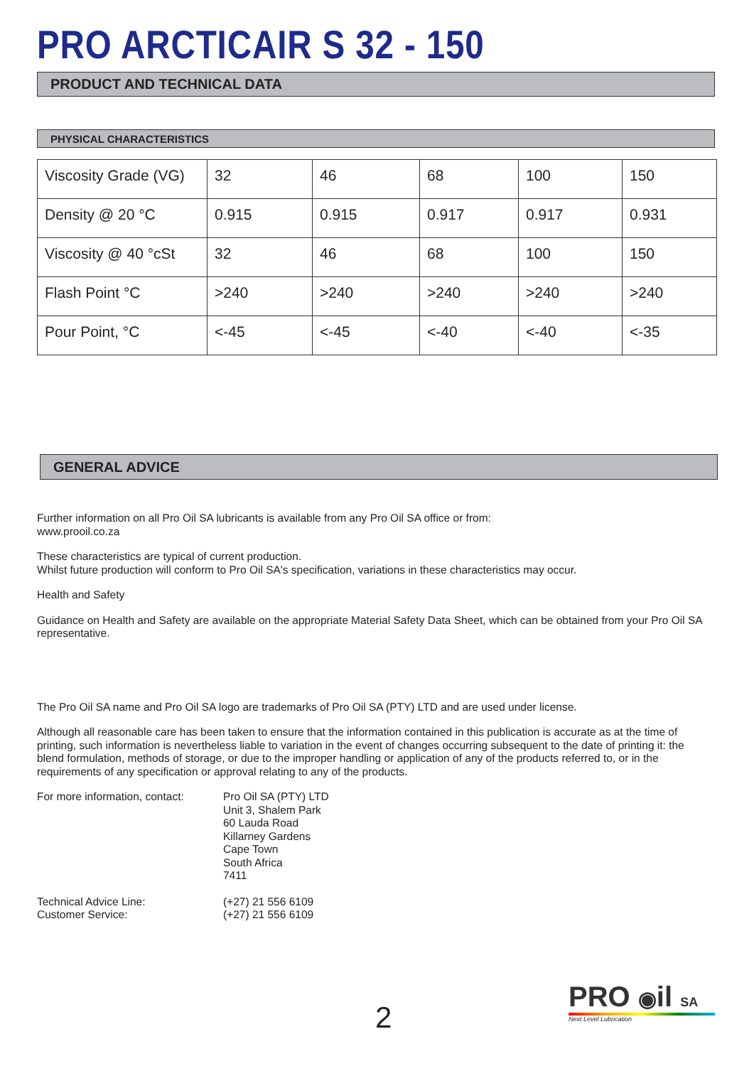PRO ARCTICAIR S 32 - 150
PRODUCT AND TECHNICAL DATA
PHYSICAL CHARACTERISTICS
| Viscosity Grade (VG) | 32 | 46 | 68 | 100 | 150 |
| Density @ 20 °C | 0.915 | 0.915 | 0.917 | 0.917 | 0.931 |
| Viscosity @ 40 °cSt | 32 | 46 | 68 | 100 | 150 |
| Flash Point °C | >240 | >240 | >240 | >240 | >240 |
| Pour Point, °C | <-45 | <-45 | <-40 | <-40 | <-35 |
GENERAL ADVICE
Further information on all Pro Oil SA lubricants is available from any Pro Oil SA office or from:
www.prooil.co.za
These characteristics are typical of current production.
Whilst future production will conform to Pro Oil SA's specification, variations in these characteristics may occur.
Health and Safety
Guidance on Health and Safety are available on the appropriate Material Safety Data Sheet, which can be obtained from your Pro Oil SA representative.
The Pro Oil SA name and Pro Oil SA logo are trademarks of Pro Oil SA (PTY) LTD and are used under license.
Although all reasonable care has been taken to ensure that the information contained in this publication is accurate as at the time of printing, such information is nevertheless liable to variation in the event of changes occurring subsequent to the date of printing it: the blend formulation, methods of storage, or due to the improper handling or application of any of the products referred to, or in the requirements of any specification or approval relating to any of the products.
For more information, contact:
Pro Oil SA (PTY) LTD
Unit 3, Shalem Park
60 Lauda Road
Killarney Gardens
Cape Town
South Africa
7411
Technical Advice Line:
Customer Service:
(+27) 21 556 6109
(+27) 21 556 6109
2
PRO ◉il SA
Next Level Lubrication